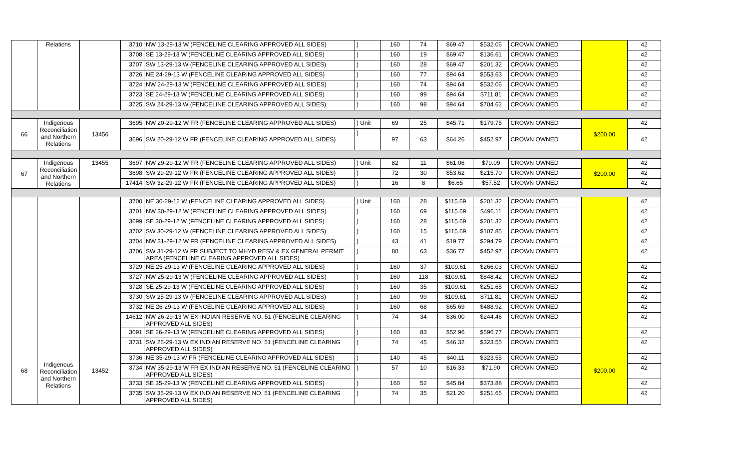| | Relations | | 3710 | NW 13-29-13 W (FENCELINE CLEARING APPROVED ALL SIDES) | ) | 160 | 74 | $69.47 | $532.06 | CROWN OWNED | | 42 |
| | | | 3708 | SE 13-29-13 W (FENCELINE CLEARING APPROVED ALL SIDES) | ) | 160 | 19 | $69.47 | $136.61 | CROWN OWNED | | 42 |
| | | | 3707 | SW 13-29-13 W (FENCELINE CLEARING APPROVED ALL SIDES) | ) | 160 | 28 | $69.47 | $201.32 | CROWN OWNED | | 42 |
| | | | 3726 | NE 24-29-13 W (FENCELINE CLEARING APPROVED ALL SIDES) | ) | 160 | 77 | $94.64 | $553.63 | CROWN OWNED | | 42 |
| | | | 3724 | NW 24-29-13 W (FENCELINE CLEARING APPROVED ALL SIDES) | ) | 160 | 74 | $94.64 | $532.06 | CROWN OWNED | | 42 |
| | | | 3723 | SE 24-29-13 W (FENCELINE CLEARING APPROVED ALL SIDES) | ) | 160 | 99 | $94.64 | $711.81 | CROWN OWNED | | 42 |
| | | | 3725 | SW 24-29-13 W (FENCELINE CLEARING APPROVED ALL SIDES) | ) | 160 | 98 | $94.64 | $704.62 | CROWN OWNED | | 42 |
| 66 | Indigenous Reconciliation and Northern Relations | 13456 | 3695 | NW 20-29-12 W FR (FENCELINE CLEARING APPROVED ALL SIDES) | ) Unit | 69 | 25 | $45.71 | $179.75 | CROWN OWNED | $200.00 | 42 |
| | | | 3696 | SW 20-29-12 W FR (FENCELINE CLEARING APPROVED ALL SIDES) | ) | 97 | 63 | $64.26 | $452.97 | CROWN OWNED | | 42 |
| 67 | Indigenous Reconciliation and Northern Relations | 13455 | 3697 | NW 29-29-12 W FR (FENCELINE CLEARING APPROVED ALL SIDES) | ) Unit | 82 | 11 | $61.06 | $79.09 | CROWN OWNED | $200.00 | 42 |
| | | | 3698 | SW 29-29-12 W FR (FENCELINE CLEARING APPROVED ALL SIDES) | ) | 72 | 30 | $53.62 | $215.70 | CROWN OWNED | | 42 |
| | | | 17414 | SW 32-29-12 W FR (FENCELINE CLEARING APPROVED ALL SIDES) | ) | 16 | 8 | $6.65 | $57.52 | CROWN OWNED | | 42 |
| 68 | Indigenous Reconciliation and Northern Relations | 13452 | 3700 | NE 30-29-12 W (FENCELINE CLEARING APPROVED ALL SIDES) | ) Unit | 160 | 28 | $115.69 | $201.32 | CROWN OWNED | $200.00 | 42 |
| | | | 3701 | NW 30-29-12 W (FENCELINE CLEARING APPROVED ALL SIDES) | ) | 160 | 69 | $115.69 | $496.11 | CROWN OWNED | | 42 |
| | | | 3699 | SE 30-29-12 W (FENCELINE CLEARING APPROVED ALL SIDES) | ) | 160 | 28 | $115.69 | $201.32 | CROWN OWNED | | 42 |
| | | | 3702 | SW 30-29-12 W (FENCELINE CLEARING APPROVED ALL SIDES) | ) | 160 | 15 | $115.69 | $107.85 | CROWN OWNED | | 42 |
| | | | 3704 | NW 31-29-12 W FR (FENCELINE CLEARING APPROVED ALL SIDES) | ) | 43 | 41 | $19.77 | $294.79 | CROWN OWNED | | 42 |
| | | | 3706 | SW 31-29-12 W FR SUBJECT TO MHYD RESV & EX GENERAL PERMIT AREA (FENCELINE CLEARING APPROVED ALL SIDES) | ) | 80 | 63 | $36.77 | $452.97 | CROWN OWNED | | 42 |
| | | | 3729 | NE 25-29-13 W (FENCELINE CLEARING APPROVED ALL SIDES) | ) | 160 | 37 | $109.61 | $266.03 | CROWN OWNED | | 42 |
| | | | 3727 | NW 25-29-13 W (FENCELINE CLEARING APPROVED ALL SIDES) | ) | 160 | 118 | $109.61 | $848.42 | CROWN OWNED | | 42 |
| | | | 3728 | SE 25-29-13 W (FENCELINE CLEARING APPROVED ALL SIDES) | ) | 160 | 35 | $109.61 | $251.65 | CROWN OWNED | | 42 |
| | | | 3730 | SW 25-29-13 W (FENCELINE CLEARING APPROVED ALL SIDES) | ) | 160 | 99 | $109.61 | $711.81 | CROWN OWNED | | 42 |
| | | | 3732 | NE 26-29-13 W (FENCELINE CLEARING APPROVED ALL SIDES) | ) | 160 | 68 | $65.69 | $488.92 | CROWN OWNED | | 42 |
| | | | 14612 | NW 26-29-13 W EX INDIAN RESERVE NO. 51 (FENCELINE CLEARING APPROVED ALL SIDES) | ) | 74 | 34 | $36.00 | $244.46 | CROWN OWNED | | 42 |
| | | | 3091 | SE 26-29-13 W (FENCELINE CLEARING APPROVED ALL SIDES) | ) | 160 | 83 | $52.96 | $596.77 | CROWN OWNED | | 42 |
| | | | 3731 | SW 26-29-13 W EX INDIAN RESERVE NO. 51 (FENCELINE CLEARING APPROVED ALL SIDES) | ) | 74 | 45 | $46.32 | $323.55 | CROWN OWNED | | 42 |
| | | | 3736 | NE 35-29-13 W FR (FENCELINE CLEARING APPROVED ALL SIDES) | ) | 140 | 45 | $40.11 | $323.55 | CROWN OWNED | | 42 |
| | | | 3734 | NW 35-29-13 W FR EX INDIAN RESERVE NO. 51 (FENCELINE CLEARING APPROVED ALL SIDES) | ) | 57 | 10 | $16.33 | $71.90 | CROWN OWNED | | 42 |
| | | | 3733 | SE 35-29-13 W (FENCELINE CLEARING APPROVED ALL SIDES) | ) | 160 | 52 | $45.84 | $373.88 | CROWN OWNED | | 42 |
| | | | 3735 | SW 35-29-13 W EX INDIAN RESERVE NO. 51 (FENCELINE CLEARING APPROVED ALL SIDES) | ) | 74 | 35 | $21.20 | $251.65 | CROWN OWNED | | 42 |